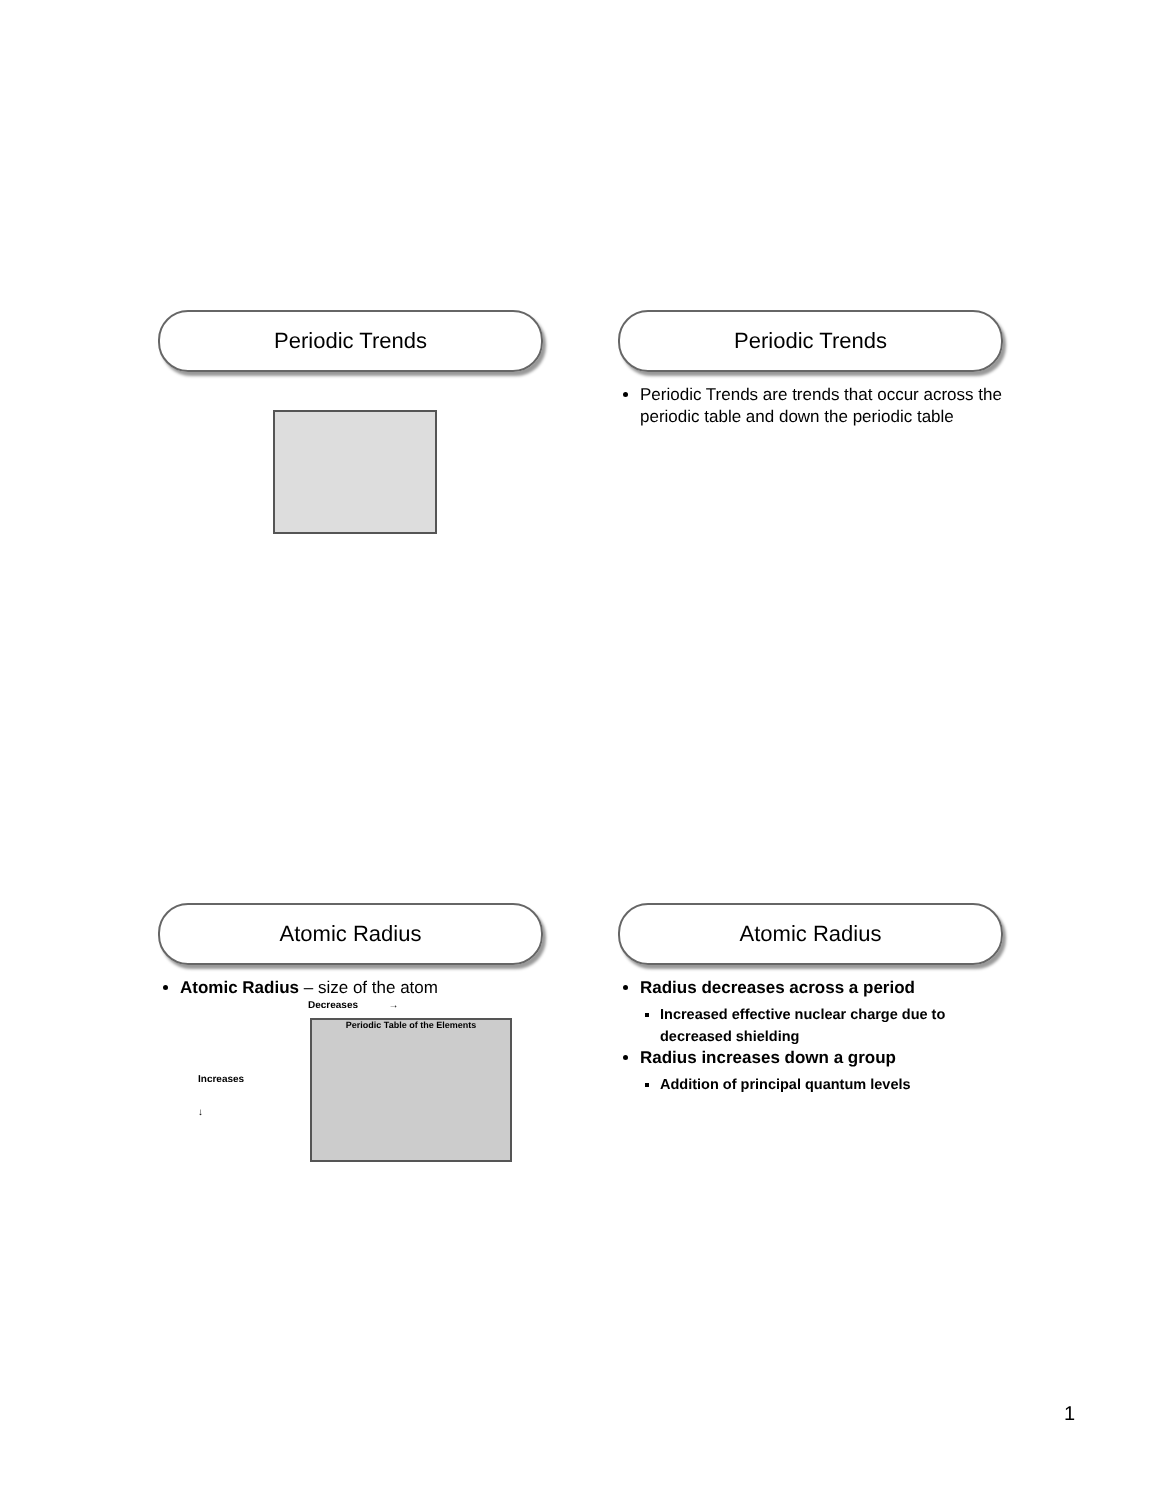Periodic Trends
Periodic Trends
Periodic Trends are trends that occur across the periodic table and down the periodic table
Atomic Radius
Atomic Radius – size of the atom
Decreases →
Increases
↓
Periodic Table of the Elements
Atomic Radius
Radius decreases across a period
Increased effective nuclear charge due to decreased shielding
Radius increases down a group
Addition of principal quantum levels
1